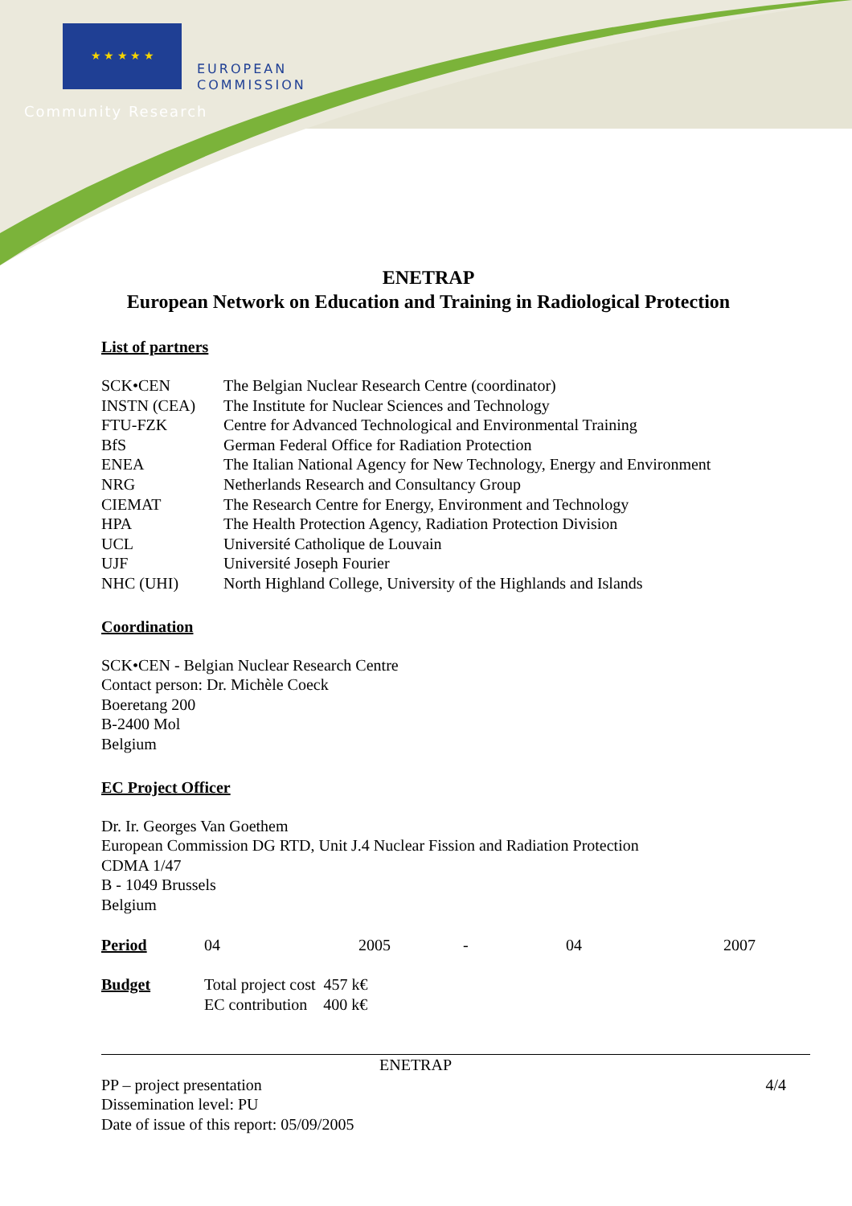★ ★ ★ ★ ★
EUROPEAN
COMMISSION
Community Research
ENETRAP
European Network on Education and Training in Radiological Protection
List of partners
| SCK•CEN | The Belgian Nuclear Research Centre (coordinator) |
| INSTN (CEA) | The Institute for Nuclear Sciences and Technology |
| FTU-FZK | Centre for Advanced Technological and Environmental Training |
| BfS | German Federal Office for Radiation Protection |
| ENEA | The Italian National Agency for New Technology, Energy and Environment |
| NRG | Netherlands Research and Consultancy Group |
| CIEMAT | The Research Centre for Energy, Environment and Technology |
| HPA | The Health Protection Agency, Radiation Protection Division |
| UCL | Université Catholique de Louvain |
| UJF | Université Joseph Fourier |
| NHC (UHI) | North Highland College, University of the Highlands and Islands |
Coordination
SCK•CEN - Belgian Nuclear Research Centre
Contact person: Dr. Michèle Coeck
Boeretang 200
B-2400 Mol
Belgium
EC Project Officer
Dr. Ir. Georges Van Goethem
European Commission DG RTD, Unit J.4 Nuclear Fission and Radiation Protection
CDMA 1/47
B - 1049 Brussels
Belgium
| Period | 04 | 2005 | - | 04 | 2007 |
| Budget | Total project cost 457 k€ EC contribution 400 k€ |
ENETRAP
PP – project presentation 4/4
Dissemination level: PU
Date of issue of this report: 05/09/2005